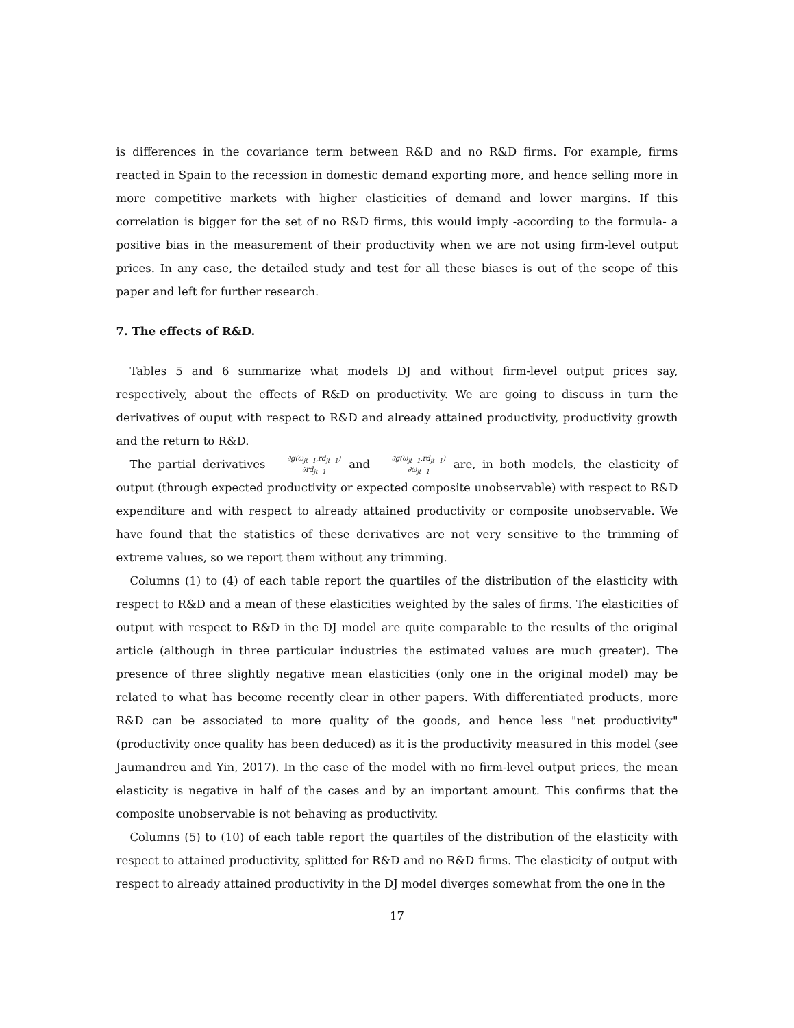is differences in the covariance term between R&D and no R&D firms. For example, firms reacted in Spain to the recession in domestic demand exporting more, and hence selling more in more competitive markets with higher elasticities of demand and lower margins. If this correlation is bigger for the set of no R&D firms, this would imply -according to the formula- a positive bias in the measurement of their productivity when we are not using firm-level output prices. In any case, the detailed study and test for all these biases is out of the scope of this paper and left for further research.
7. The effects of R&D.
Tables 5 and 6 summarize what models DJ and without firm-level output prices say, respectively, about the effects of R&D on productivity. We are going to discuss in turn the derivatives of ouput with respect to R&D and already attained productivity, productivity growth and the return to R&D.
The partial derivatives ∂g(ω<sub>jt−1</sub>,rd<sub>jt−1</sub>) ∂rd<sub>jt−1</sub> and ∂g(ω<sub>jt−1</sub>,rd<sub>jt−1</sub>) ∂ω<sub>jt−1</sub> are, in both models, the elasticity of output (through expected productivity or expected composite unobservable) with respect to R&D expenditure and with respect to already attained productivity or composite unobservable. We have found that the statistics of these derivatives are not very sensitive to the trimming of extreme values, so we report them without any trimming.
Columns (1) to (4) of each table report the quartiles of the distribution of the elasticity with respect to R&D and a mean of these elasticities weighted by the sales of firms. The elasticities of output with respect to R&D in the DJ model are quite comparable to the results of the original article (although in three particular industries the estimated values are much greater). The presence of three slightly negative mean elasticities (only one in the original model) may be related to what has become recently clear in other papers. With differentiated products, more R&D can be associated to more quality of the goods, and hence less "net productivity" (productivity once quality has been deduced) as it is the productivity measured in this model (see Jaumandreu and Yin, 2017). In the case of the model with no firm-level output prices, the mean elasticity is negative in half of the cases and by an important amount. This confirms that the composite unobservable is not behaving as productivity.
Columns (5) to (10) of each table report the quartiles of the distribution of the elasticity with respect to attained productivity, splitted for R&D and no R&D firms. The elasticity of output with respect to already attained productivity in the DJ model diverges somewhat from the one in the
17